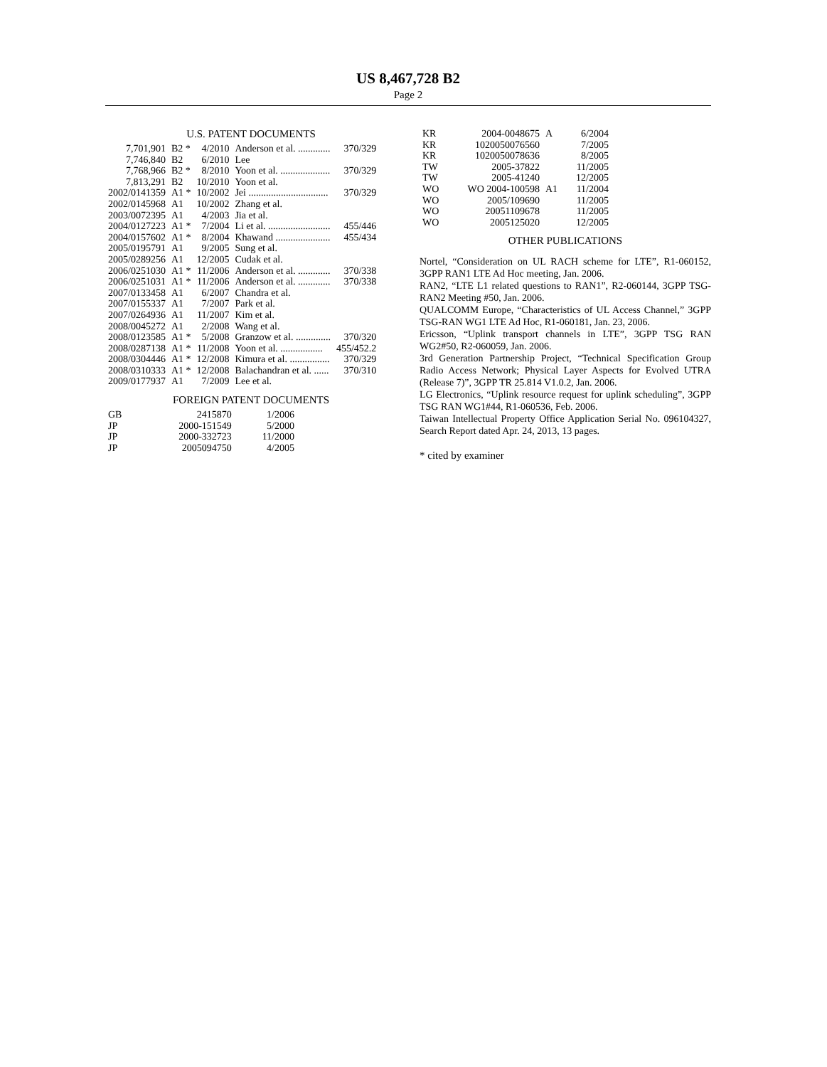US 8,467,728 B2
Page 2
U.S. PATENT DOCUMENTS
| 7,701,901 | B2 * | 4/2010 | Anderson et al. ............. | 370/329 |
| 7,746,840 | B2 | 6/2010 | Lee | |
| 7,768,966 | B2 * | 8/2010 | Yoon et al. .................... | 370/329 |
| 7,813,291 | B2 | 10/2010 | Yoon et al. | |
| 2002/0141359 | A1 * | 10/2002 | Jei ................................ | 370/329 |
| 2002/0145968 | A1 | 10/2002 | Zhang et al. | |
| 2003/0072395 | A1 | 4/2003 | Jia et al. | |
| 2004/0127223 | A1 * | 7/2004 | Li et al. ......................... | 455/446 |
| 2004/0157602 | A1 * | 8/2004 | Khawand ...................... | 455/434 |
| 2005/0195791 | A1 | 9/2005 | Sung et al. | |
| 2005/0289256 | A1 | 12/2005 | Cudak et al. | |
| 2006/0251030 | A1 * | 11/2006 | Anderson et al. ............. | 370/338 |
| 2006/0251031 | A1 * | 11/2006 | Anderson et al. ............. | 370/338 |
| 2007/0133458 | A1 | 6/2007 | Chandra et al. | |
| 2007/0155337 | A1 | 7/2007 | Park et al. | |
| 2007/0264936 | A1 | 11/2007 | Kim et al. | |
| 2008/0045272 | A1 | 2/2008 | Wang et al. | |
| 2008/0123585 | A1 * | 5/2008 | Granzow et al. .............. | 370/320 |
| 2008/0287138 | A1 * | 11/2008 | Yoon et al. ................. | 455/452.2 |
| 2008/0304446 | A1 * | 12/2008 | Kimura et al. ................ | 370/329 |
| 2008/0310333 | A1 * | 12/2008 | Balachandran et al. ...... | 370/310 |
| 2009/0177937 | A1 | 7/2009 | Lee et al. | |
FOREIGN PATENT DOCUMENTS
| GB | 2415870 | 1/2006 |
| JP | 2000-151549 | 5/2000 |
| JP | 2000-332723 | 11/2000 |
| JP | 2005094750 | 4/2005 |
| KR | 2004-0048675 | A | 6/2004 |
| KR | 1020050076560 | | 7/2005 |
| KR | 1020050078636 | | 8/2005 |
| TW | 2005-37822 | | 11/2005 |
| TW | 2005-41240 | | 12/2005 |
| WO | WO 2004-100598 | A1 | 11/2004 |
| WO | 2005/109690 | | 11/2005 |
| WO | 20051109678 | | 11/2005 |
| WO | 2005125020 | | 12/2005 |
OTHER PUBLICATIONS
Nortel, “Consideration on UL RACH scheme for LTE”, R1-060152, 3GPP RAN1 LTE Ad Hoc meeting, Jan. 2006.
RAN2, “LTE L1 related questions to RAN1”, R2-060144, 3GPP TSG-RAN2 Meeting #50, Jan. 2006.
QUALCOMM Europe, “Characteristics of UL Access Channel,” 3GPP TSG-RAN WG1 LTE Ad Hoc, R1-060181, Jan. 23, 2006.
Ericsson, “Uplink transport channels in LTE”, 3GPP TSG RAN WG2#50, R2-060059, Jan. 2006.
3rd Generation Partnership Project, “Technical Specification Group Radio Access Network; Physical Layer Aspects for Evolved UTRA (Release 7)”, 3GPP TR 25.814 V1.0.2, Jan. 2006.
LG Electronics, “Uplink resource request for uplink scheduling”, 3GPP TSG RAN WG1#44, R1-060536, Feb. 2006.
Taiwan Intellectual Property Office Application Serial No. 096104327, Search Report dated Apr. 24, 2013, 13 pages.
* cited by examiner